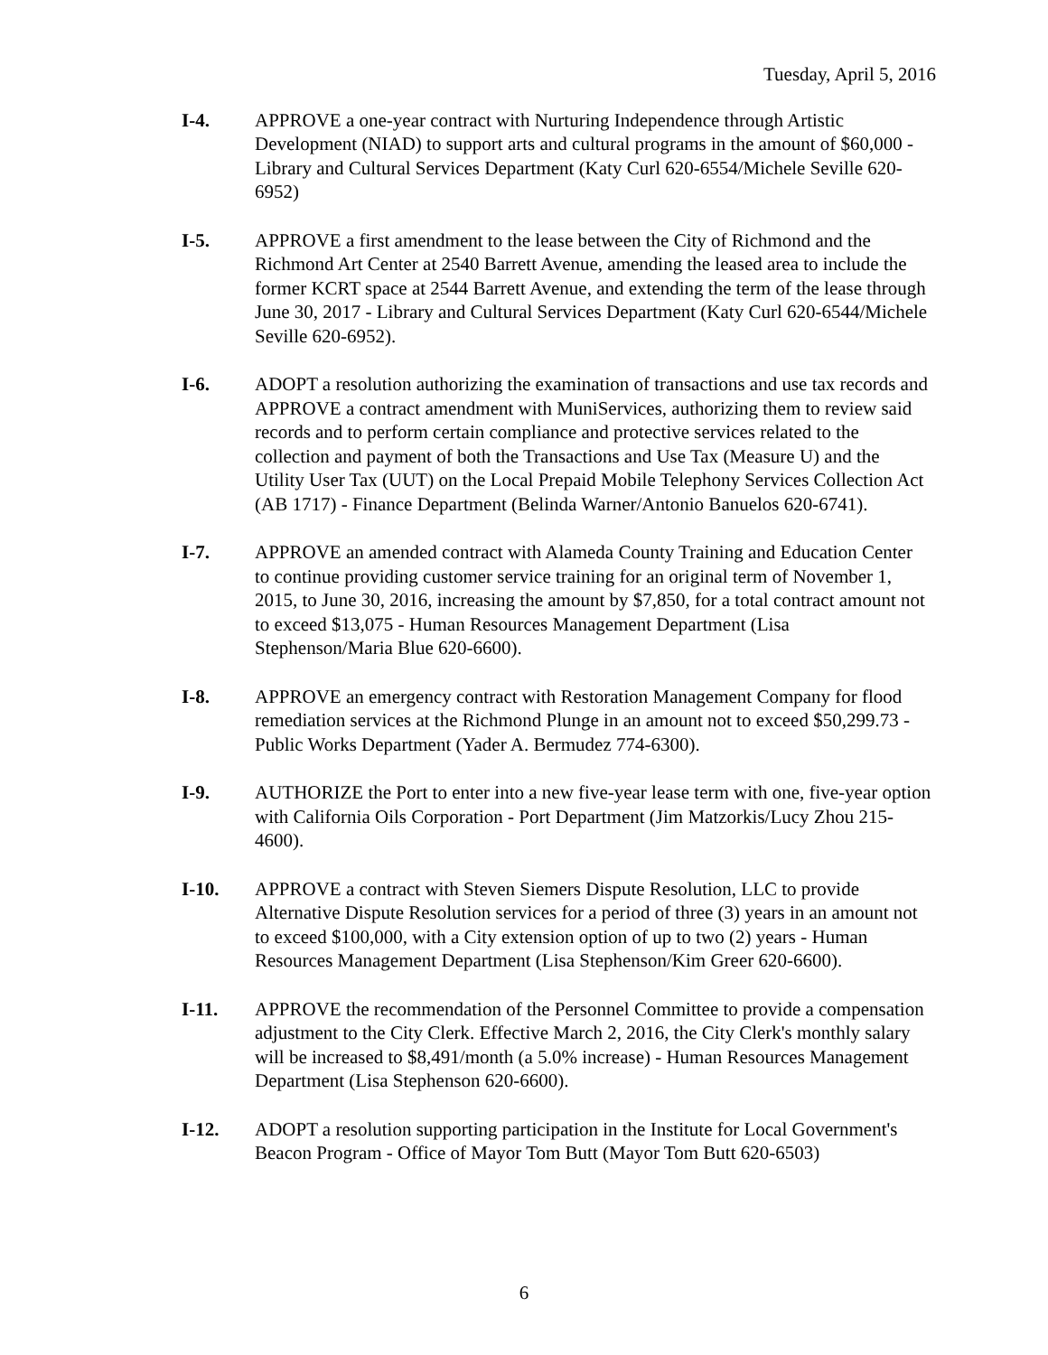Tuesday, April 5, 2016
I-4. APPROVE a one-year contract with Nurturing Independence through Artistic Development (NIAD) to support arts and cultural programs in the amount of $60,000 - Library and Cultural Services Department (Katy Curl 620-6554/Michele Seville 620-6952)
I-5. APPROVE a first amendment to the lease between the City of Richmond and the Richmond Art Center at 2540 Barrett Avenue, amending the leased area to include the former KCRT space at 2544 Barrett Avenue, and extending the term of the lease through June 30, 2017 - Library and Cultural Services Department (Katy Curl 620-6544/Michele Seville 620-6952).
I-6. ADOPT a resolution authorizing the examination of transactions and use tax records and APPROVE a contract amendment with MuniServices, authorizing them to review said records and to perform certain compliance and protective services related to the collection and payment of both the Transactions and Use Tax (Measure U) and the Utility User Tax (UUT) on the Local Prepaid Mobile Telephony Services Collection Act (AB 1717) - Finance Department (Belinda Warner/Antonio Banuelos 620-6741).
I-7. APPROVE an amended contract with Alameda County Training and Education Center to continue providing customer service training for an original term of November 1, 2015, to June 30, 2016, increasing the amount by $7,850, for a total contract amount not to exceed $13,075 - Human Resources Management Department (Lisa Stephenson/Maria Blue 620-6600).
I-8. APPROVE an emergency contract with Restoration Management Company for flood remediation services at the Richmond Plunge in an amount not to exceed $50,299.73 - Public Works Department (Yader A. Bermudez 774-6300).
I-9. AUTHORIZE the Port to enter into a new five-year lease term with one, five-year option with California Oils Corporation - Port Department (Jim Matzorkis/Lucy Zhou 215-4600).
I-10. APPROVE a contract with Steven Siemers Dispute Resolution, LLC to provide Alternative Dispute Resolution services for a period of three (3) years in an amount not to exceed $100,000, with a City extension option of up to two (2) years - Human Resources Management Department (Lisa Stephenson/Kim Greer 620-6600).
I-11. APPROVE the recommendation of the Personnel Committee to provide a compensation adjustment to the City Clerk. Effective March 2, 2016, the City Clerk's monthly salary will be increased to $8,491/month (a 5.0% increase) - Human Resources Management Department (Lisa Stephenson 620-6600).
I-12. ADOPT a resolution supporting participation in the Institute for Local Government's Beacon Program - Office of Mayor Tom Butt (Mayor Tom Butt 620-6503)
6